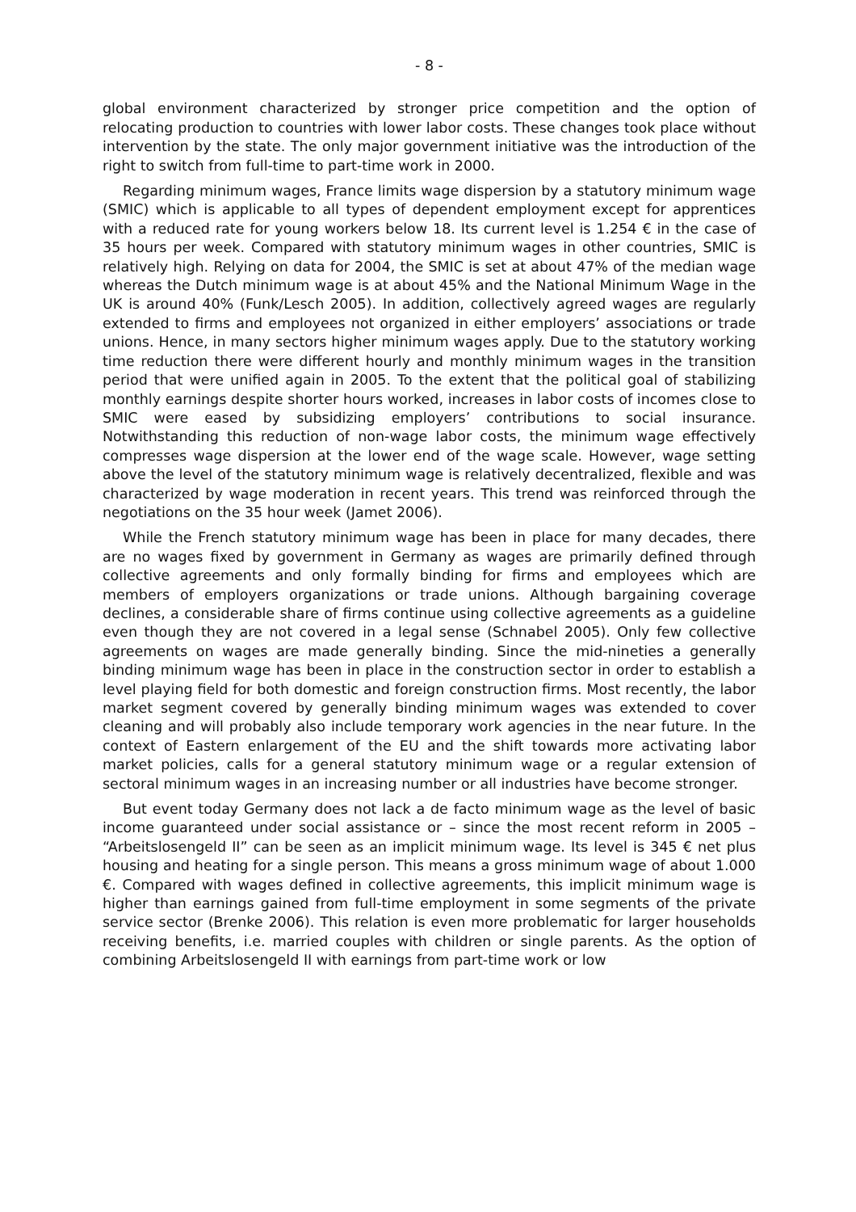- 8 -
global environment characterized by stronger price competition and the option of relocating production to countries with lower labor costs. These changes took place without intervention by the state. The only major government initiative was the introduction of the right to switch from full-time to part-time work in 2000.
Regarding minimum wages, France limits wage dispersion by a statutory minimum wage (SMIC) which is applicable to all types of dependent employment except for apprentices with a reduced rate for young workers below 18. Its current level is 1.254 € in the case of 35 hours per week. Compared with statutory minimum wages in other countries, SMIC is relatively high. Relying on data for 2004, the SMIC is set at about 47% of the median wage whereas the Dutch minimum wage is at about 45% and the National Minimum Wage in the UK is around 40% (Funk/Lesch 2005). In addition, collectively agreed wages are regularly extended to firms and employees not organized in either employers’ associations or trade unions. Hence, in many sectors higher minimum wages apply. Due to the statutory working time reduction there were different hourly and monthly minimum wages in the transition period that were unified again in 2005. To the extent that the political goal of stabilizing monthly earnings despite shorter hours worked, increases in labor costs of incomes close to SMIC were eased by subsidizing employers’ contributions to social insurance. Notwithstanding this reduction of non-wage labor costs, the minimum wage effectively compresses wage dispersion at the lower end of the wage scale. However, wage setting above the level of the statutory minimum wage is relatively decentralized, flexible and was characterized by wage moderation in recent years. This trend was reinforced through the negotiations on the 35 hour week (Jamet 2006).
While the French statutory minimum wage has been in place for many decades, there are no wages fixed by government in Germany as wages are primarily defined through collective agreements and only formally binding for firms and employees which are members of employers organizations or trade unions. Although bargaining coverage declines, a considerable share of firms continue using collective agreements as a guideline even though they are not covered in a legal sense (Schnabel 2005). Only few collective agreements on wages are made generally binding. Since the mid-nineties a generally binding minimum wage has been in place in the construction sector in order to establish a level playing field for both domestic and foreign construction firms. Most recently, the labor market segment covered by generally binding minimum wages was extended to cover cleaning and will probably also include temporary work agencies in the near future. In the context of Eastern enlargement of the EU and the shift towards more activating labor market policies, calls for a general statutory minimum wage or a regular extension of sectoral minimum wages in an increasing number or all industries have become stronger.
But event today Germany does not lack a de facto minimum wage as the level of basic income guaranteed under social assistance or – since the most recent reform in 2005 – “Arbeitslosengeld II” can be seen as an implicit minimum wage. Its level is 345 € net plus housing and heating for a single person. This means a gross minimum wage of about 1.000 €. Compared with wages defined in collective agreements, this implicit minimum wage is higher than earnings gained from full-time employment in some segments of the private service sector (Brenke 2006). This relation is even more problematic for larger households receiving benefits, i.e. married couples with children or single parents. As the option of combining Arbeitslosengeld II with earnings from part-time work or low